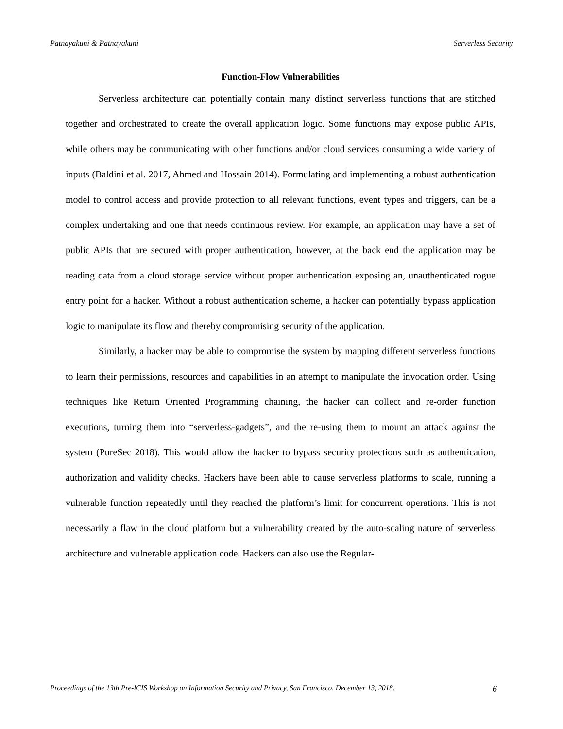Patnayakuni & Patnayakuni Serverless Security
Function-Flow Vulnerabilities
Serverless architecture can potentially contain many distinct serverless functions that are stitched together and orchestrated to create the overall application logic. Some functions may expose public APIs, while others may be communicating with other functions and/or cloud services consuming a wide variety of inputs (Baldini et al. 2017, Ahmed and Hossain 2014). Formulating and implementing a robust authentication model to control access and provide protection to all relevant functions, event types and triggers, can be a complex undertaking and one that needs continuous review. For example, an application may have a set of public APIs that are secured with proper authentication, however, at the back end the application may be reading data from a cloud storage service without proper authentication exposing an, unauthenticated rogue entry point for a hacker. Without a robust authentication scheme, a hacker can potentially bypass application logic to manipulate its flow and thereby compromising security of the application.
Similarly, a hacker may be able to compromise the system by mapping different serverless functions to learn their permissions, resources and capabilities in an attempt to manipulate the invocation order. Using techniques like Return Oriented Programming chaining, the hacker can collect and re-order function executions, turning them into “serverless-gadgets”, and the re-using them to mount an attack against the system (PureSec 2018). This would allow the hacker to bypass security protections such as authentication, authorization and validity checks. Hackers have been able to cause serverless platforms to scale, running a vulnerable function repeatedly until they reached the platform’s limit for concurrent operations. This is not necessarily a flaw in the cloud platform but a vulnerability created by the auto-scaling nature of serverless architecture and vulnerable application code. Hackers can also use the Regular-
Proceedings of the 13th Pre-ICIS Workshop on Information Security and Privacy, San Francisco, December 13, 2018. 6